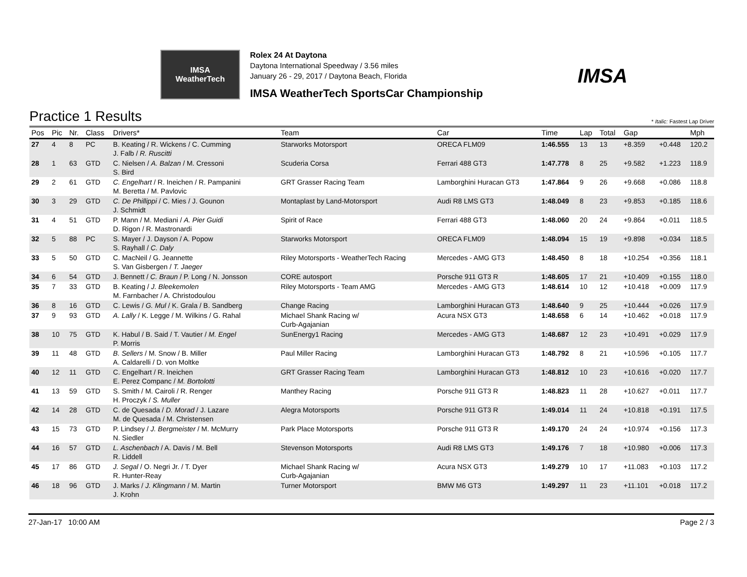IMSA
WeatherTech
Rolex 24 At Daytona
Daytona International Speedway / 3.56 miles
January 26 - 29, 2017 / Daytona Beach, Florida
IMSA WeatherTech SportsCar Championship
IMSA
Practice 1 Results
* Italic: Fastest Lap Driver
| Pos | Pic | Nr. | Class | Drivers* | Team | Car | Time | Lap | Total | Gap | | Mph |
| --- | --- | --- | --- | --- | --- | --- | --- | --- | --- | --- | --- | --- |
| 27 | 4 | 8 | PC | B. Keating / R. Wickens / C. Cumming J. Falb / R. Ruscitti | Starworks Motorsport | ORECA FLM09 | 1:46.555 | 13 | 13 | +8.359 | +0.448 | 120.2 |
| 28 | 1 | 63 | GTD | C. Nielsen / A. Balzan / M. Cressoni S. Bird | Scuderia Corsa | Ferrari 488 GT3 | 1:47.778 | 8 | 25 | +9.582 | +1.223 | 118.9 |
| 29 | 2 | 61 | GTD | C. Engelhart / R. Ineichen / R. Pampanini M. Beretta / M. Pavlovic | GRT Grasser Racing Team | Lamborghini Huracan GT3 | 1:47.864 | 9 | 26 | +9.668 | +0.086 | 118.8 |
| 30 | 3 | 29 | GTD | C. De Phillippi / C. Mies / J. Gounon J. Schmidt | Montaplast by Land-Motorsport | Audi R8 LMS GT3 | 1:48.049 | 8 | 23 | +9.853 | +0.185 | 118.6 |
| 31 | 4 | 51 | GTD | P. Mann / M. Mediani / A. Pier Guidi D. Rigon / R. Mastronardi | Spirit of Race | Ferrari 488 GT3 | 1:48.060 | 20 | 24 | +9.864 | +0.011 | 118.5 |
| 32 | 5 | 88 | PC | S. Mayer / J. Dayson / A. Popow S. Rayhall / C. Daly | Starworks Motorsport | ORECA FLM09 | 1:48.094 | 15 | 19 | +9.898 | +0.034 | 118.5 |
| 33 | 5 | 50 | GTD | C. MacNeil / G. Jeannette S. Van Gisbergen / T. Jaeger | Riley Motorsports - WeatherTech Racing | Mercedes - AMG GT3 | 1:48.450 | 8 | 18 | +10.254 | +0.356 | 118.1 |
| 34 | 6 | 54 | GTD | J. Bennett / C. Braun / P. Long / N. Jonsson | CORE autosport | Porsche 911 GT3 R | 1:48.605 | 17 | 21 | +10.409 | +0.155 | 118.0 |
| 35 | 7 | 33 | GTD | B. Keating / J. Bleekemolen M. Farnbacher / A. Christodoulou | Riley Motorsports - Team AMG | Mercedes - AMG GT3 | 1:48.614 | 10 | 12 | +10.418 | +0.009 | 117.9 |
| 36 | 8 | 16 | GTD | C. Lewis / G. Mul / K. Grala / B. Sandberg | Change Racing | Lamborghini Huracan GT3 | 1:48.640 | 9 | 25 | +10.444 | +0.026 | 117.9 |
| 37 | 9 | 93 | GTD | A. Lally / K. Legge / M. Wilkins / G. Rahal | Michael Shank Racing w/ Curb-Agajanian | Acura NSX GT3 | 1:48.658 | 6 | 14 | +10.462 | +0.018 | 117.9 |
| 38 | 10 | 75 | GTD | K. Habul / B. Said / T. Vautier / M. Engel P. Morris | SunEnergy1 Racing | Mercedes - AMG GT3 | 1:48.687 | 12 | 23 | +10.491 | +0.029 | 117.9 |
| 39 | 11 | 48 | GTD | B. Sellers / M. Snow / B. Miller A. Caldarelli / D. von Moltke | Paul Miller Racing | Lamborghini Huracan GT3 | 1:48.792 | 8 | 21 | +10.596 | +0.105 | 117.7 |
| 40 | 12 | 11 | GTD | C. Engelhart / R. Ineichen E. Perez Companc / M. Bortolotti | GRT Grasser Racing Team | Lamborghini Huracan GT3 | 1:48.812 | 10 | 23 | +10.616 | +0.020 | 117.7 |
| 41 | 13 | 59 | GTD | S. Smith / M. Cairoli / R. Renger H. Proczyk / S. Muller | Manthey Racing | Porsche 911 GT3 R | 1:48.823 | 11 | 28 | +10.627 | +0.011 | 117.7 |
| 42 | 14 | 28 | GTD | C. de Quesada / D. Morad / J. Lazare M. de Quesada / M. Christensen | Alegra Motorsports | Porsche 911 GT3 R | 1:49.014 | 11 | 24 | +10.818 | +0.191 | 117.5 |
| 43 | 15 | 73 | GTD | P. Lindsey / J. Bergmeister / M. McMurry N. Siedler | Park Place Motorsports | Porsche 911 GT3 R | 1:49.170 | 24 | 24 | +10.974 | +0.156 | 117.3 |
| 44 | 16 | 57 | GTD | L. Aschenbach / A. Davis / M. Bell R. Liddell | Stevenson Motorsports | Audi R8 LMS GT3 | 1:49.176 | 7 | 18 | +10.980 | +0.006 | 117.3 |
| 45 | 17 | 86 | GTD | J. Segal / O. Negri Jr. / T. Dyer R. Hunter-Reay | Michael Shank Racing w/ Curb-Agajanian | Acura NSX GT3 | 1:49.279 | 10 | 17 | +11.083 | +0.103 | 117.2 |
| 46 | 18 | 96 | GTD | J. Marks / J. Klingmann / M. Martin J. Krohn | Turner Motorsport | BMW M6 GT3 | 1:49.297 | 11 | 23 | +11.101 | +0.018 | 117.2 |
27-Jan-17 10:00 AM Page 2 / 3